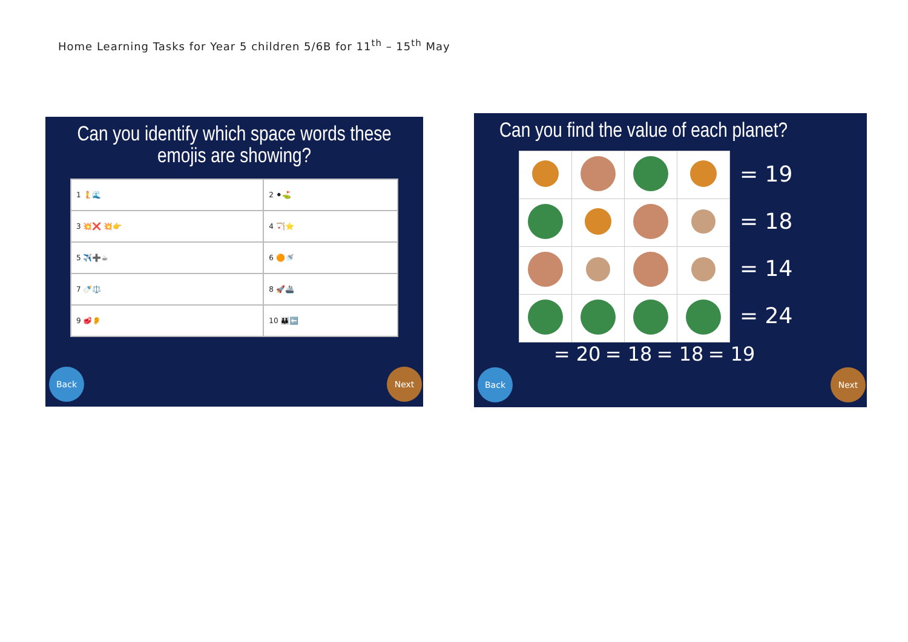Home Learning Tasks for Year 5 children 5/6B for 11<sup>th</sup> – 15<sup>th</sup> May
Can you identify which space words these emojis are showing?
| 1 🧜🌊 | 2 ⚫⛳ |
| 3 💥❌ 💥👉 | 4 🏹⭐ |
| 5 ✈️➕☕ | 6 🟠🚿 |
| 7 🍼⚖️ | 8 🚀🚢 |
| 9 🥩👂 | 10 👪⬅️ |
Back Next
Can you find the value of each planet?
= 19
= 18
= 14
= 24
= 20 = 18 = 18 = 19
Back Next